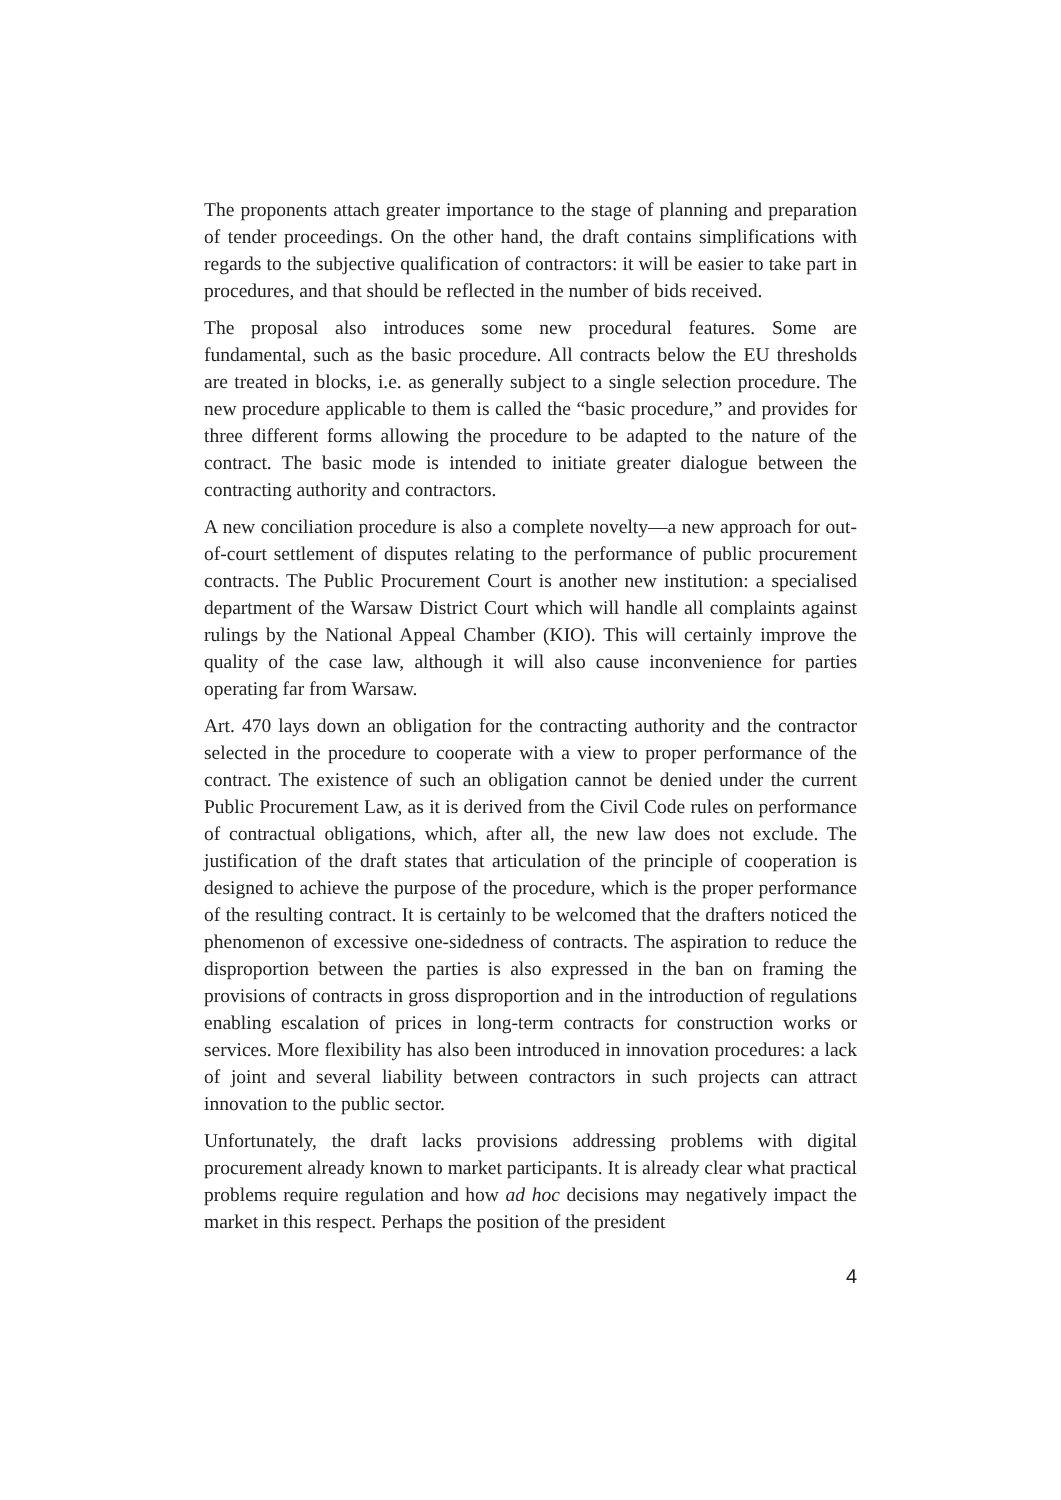The proponents attach greater importance to the stage of planning and preparation of tender proceedings. On the other hand, the draft contains simplifications with regards to the subjective qualification of contractors: it will be easier to take part in procedures, and that should be reflected in the number of bids received.
The proposal also introduces some new procedural features. Some are fundamental, such as the basic procedure. All contracts below the EU thresholds are treated in blocks, i.e. as generally subject to a single selection procedure. The new procedure applicable to them is called the “basic procedure,” and provides for three different forms allowing the procedure to be adapted to the nature of the contract. The basic mode is intended to initiate greater dialogue between the contracting authority and contractors.
A new conciliation procedure is also a complete novelty—a new approach for out-of-court settlement of disputes relating to the performance of public procurement contracts. The Public Procurement Court is another new institution: a specialised department of the Warsaw District Court which will handle all complaints against rulings by the National Appeal Chamber (KIO). This will certainly improve the quality of the case law, although it will also cause inconvenience for parties operating far from Warsaw.
Art. 470 lays down an obligation for the contracting authority and the contractor selected in the procedure to cooperate with a view to proper performance of the contract. The existence of such an obligation cannot be denied under the current Public Procurement Law, as it is derived from the Civil Code rules on performance of contractual obligations, which, after all, the new law does not exclude. The justification of the draft states that articulation of the principle of cooperation is designed to achieve the purpose of the procedure, which is the proper performance of the resulting contract. It is certainly to be welcomed that the drafters noticed the phenomenon of excessive one-sidedness of contracts. The aspiration to reduce the disproportion between the parties is also expressed in the ban on framing the provisions of contracts in gross disproportion and in the introduction of regulations enabling escalation of prices in long-term contracts for construction works or services. More flexibility has also been introduced in innovation procedures: a lack of joint and several liability between contractors in such projects can attract innovation to the public sector.
Unfortunately, the draft lacks provisions addressing problems with digital procurement already known to market participants. It is already clear what practical problems require regulation and how ad hoc decisions may negatively impact the market in this respect. Perhaps the position of the president
4